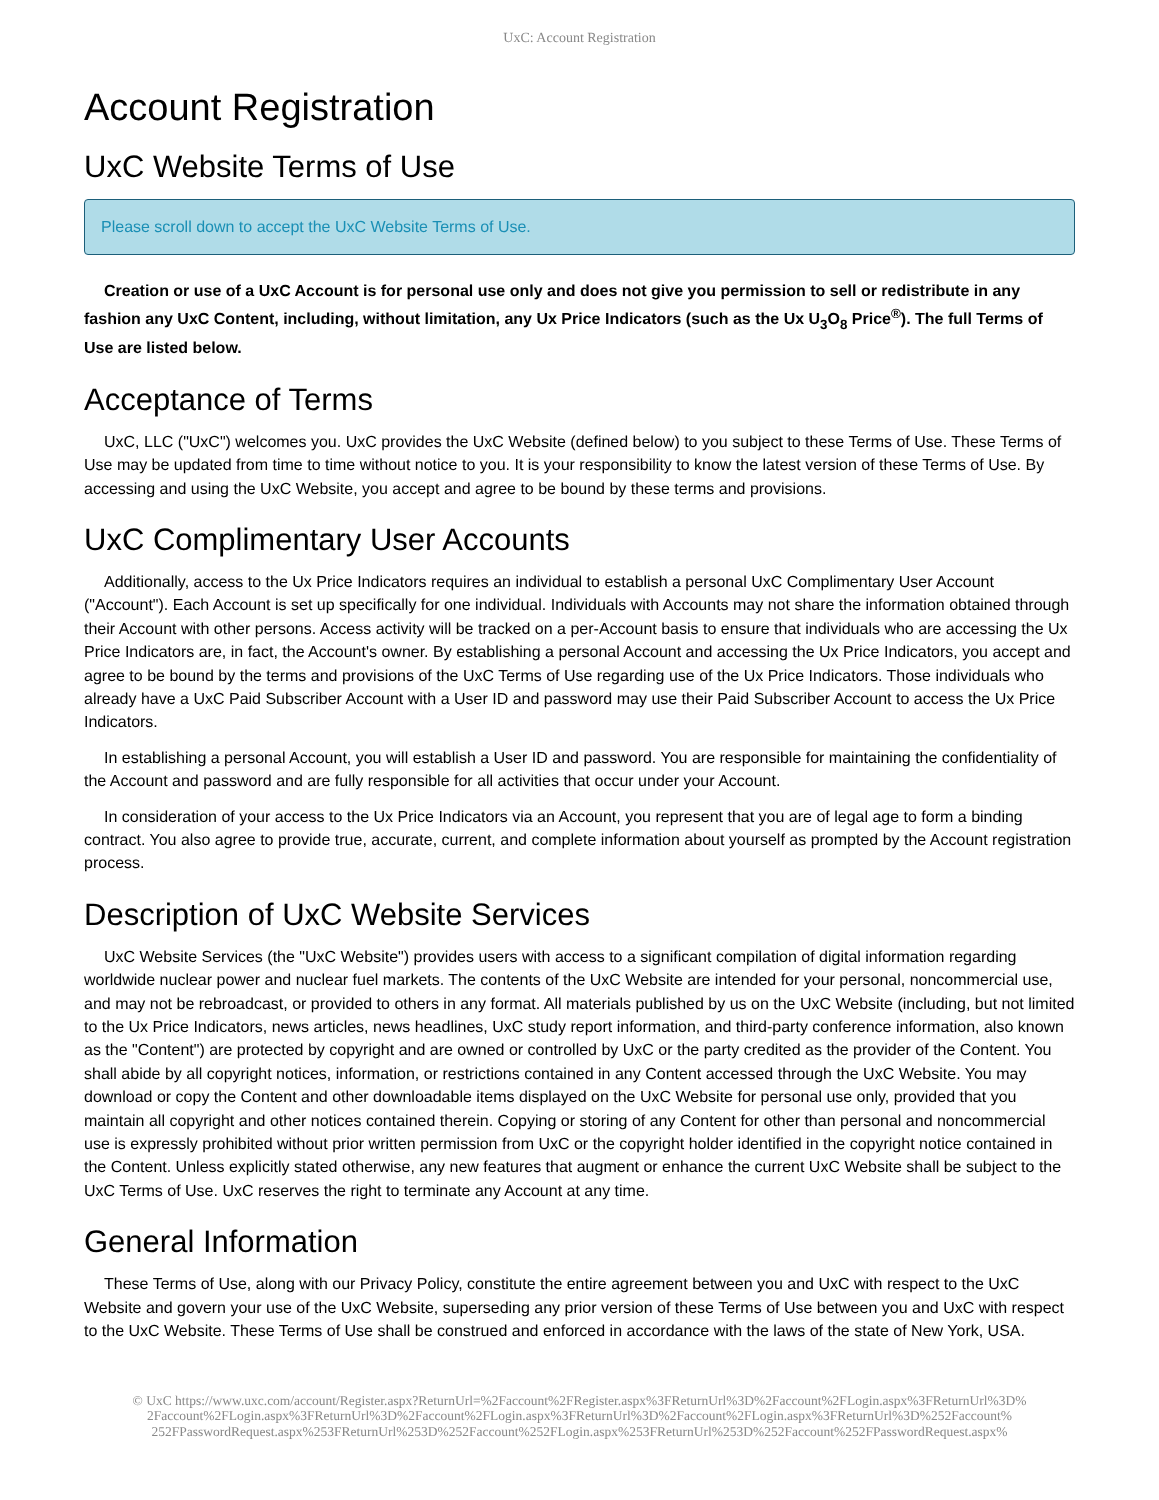UxC: Account Registration
Account Registration
UxC Website Terms of Use
Please scroll down to accept the UxC Website Terms of Use.
Creation or use of a UxC Account is for personal use only and does not give you permission to sell or redistribute in any fashion any UxC Content, including, without limitation, any Ux Price Indicators (such as the Ux U<sub>3</sub>O<sub>8</sub> Price<sup>®</sup>). The full Terms of Use are listed below.
Acceptance of Terms
UxC, LLC ("UxC") welcomes you. UxC provides the UxC Website (defined below) to you subject to these Terms of Use. These Terms of Use may be updated from time to time without notice to you. It is your responsibility to know the latest version of these Terms of Use. By accessing and using the UxC Website, you accept and agree to be bound by these terms and provisions.
UxC Complimentary User Accounts
Additionally, access to the Ux Price Indicators requires an individual to establish a personal UxC Complimentary User Account ("Account"). Each Account is set up specifically for one individual. Individuals with Accounts may not share the information obtained through their Account with other persons. Access activity will be tracked on a per-Account basis to ensure that individuals who are accessing the Ux Price Indicators are, in fact, the Account's owner. By establishing a personal Account and accessing the Ux Price Indicators, you accept and agree to be bound by the terms and provisions of the UxC Terms of Use regarding use of the Ux Price Indicators. Those individuals who already have a UxC Paid Subscriber Account with a User ID and password may use their Paid Subscriber Account to access the Ux Price Indicators.
In establishing a personal Account, you will establish a User ID and password. You are responsible for maintaining the confidentiality of the Account and password and are fully responsible for all activities that occur under your Account.
In consideration of your access to the Ux Price Indicators via an Account, you represent that you are of legal age to form a binding contract. You also agree to provide true, accurate, current, and complete information about yourself as prompted by the Account registration process.
Description of UxC Website Services
UxC Website Services (the "UxC Website") provides users with access to a significant compilation of digital information regarding worldwide nuclear power and nuclear fuel markets. The contents of the UxC Website are intended for your personal, noncommercial use, and may not be rebroadcast, or provided to others in any format. All materials published by us on the UxC Website (including, but not limited to the Ux Price Indicators, news articles, news headlines, UxC study report information, and third-party conference information, also known as the "Content") are protected by copyright and are owned or controlled by UxC or the party credited as the provider of the Content. You shall abide by all copyright notices, information, or restrictions contained in any Content accessed through the UxC Website. You may download or copy the Content and other downloadable items displayed on the UxC Website for personal use only, provided that you maintain all copyright and other notices contained therein. Copying or storing of any Content for other than personal and noncommercial use is expressly prohibited without prior written permission from UxC or the copyright holder identified in the copyright notice contained in the Content. Unless explicitly stated otherwise, any new features that augment or enhance the current UxC Website shall be subject to the UxC Terms of Use. UxC reserves the right to terminate any Account at any time.
General Information
These Terms of Use, along with our Privacy Policy, constitute the entire agreement between you and UxC with respect to the UxC Website and govern your use of the UxC Website, superseding any prior version of these Terms of Use between you and UxC with respect to the UxC Website. These Terms of Use shall be construed and enforced in accordance with the laws of the state of New York, USA.
© UxC https://www.uxc.com/account/Register.aspx?ReturnUrl=%2Faccount%2FRegister.aspx%3FReturnUrl%3D%2Faccount%2FLogin.aspx%3FReturnUrl%3D% 2Faccount%2FLogin.aspx%3FReturnUrl%3D%2Faccount%2FLogin.aspx%3FReturnUrl%3D%2Faccount%2FLogin.aspx%3FReturnUrl%3D%252Faccount% 252FPasswordRequest.aspx%253FReturnUrl%253D%252Faccount%252FLogin.aspx%253FReturnUrl%253D%252Faccount%252FPasswordRequest.aspx%